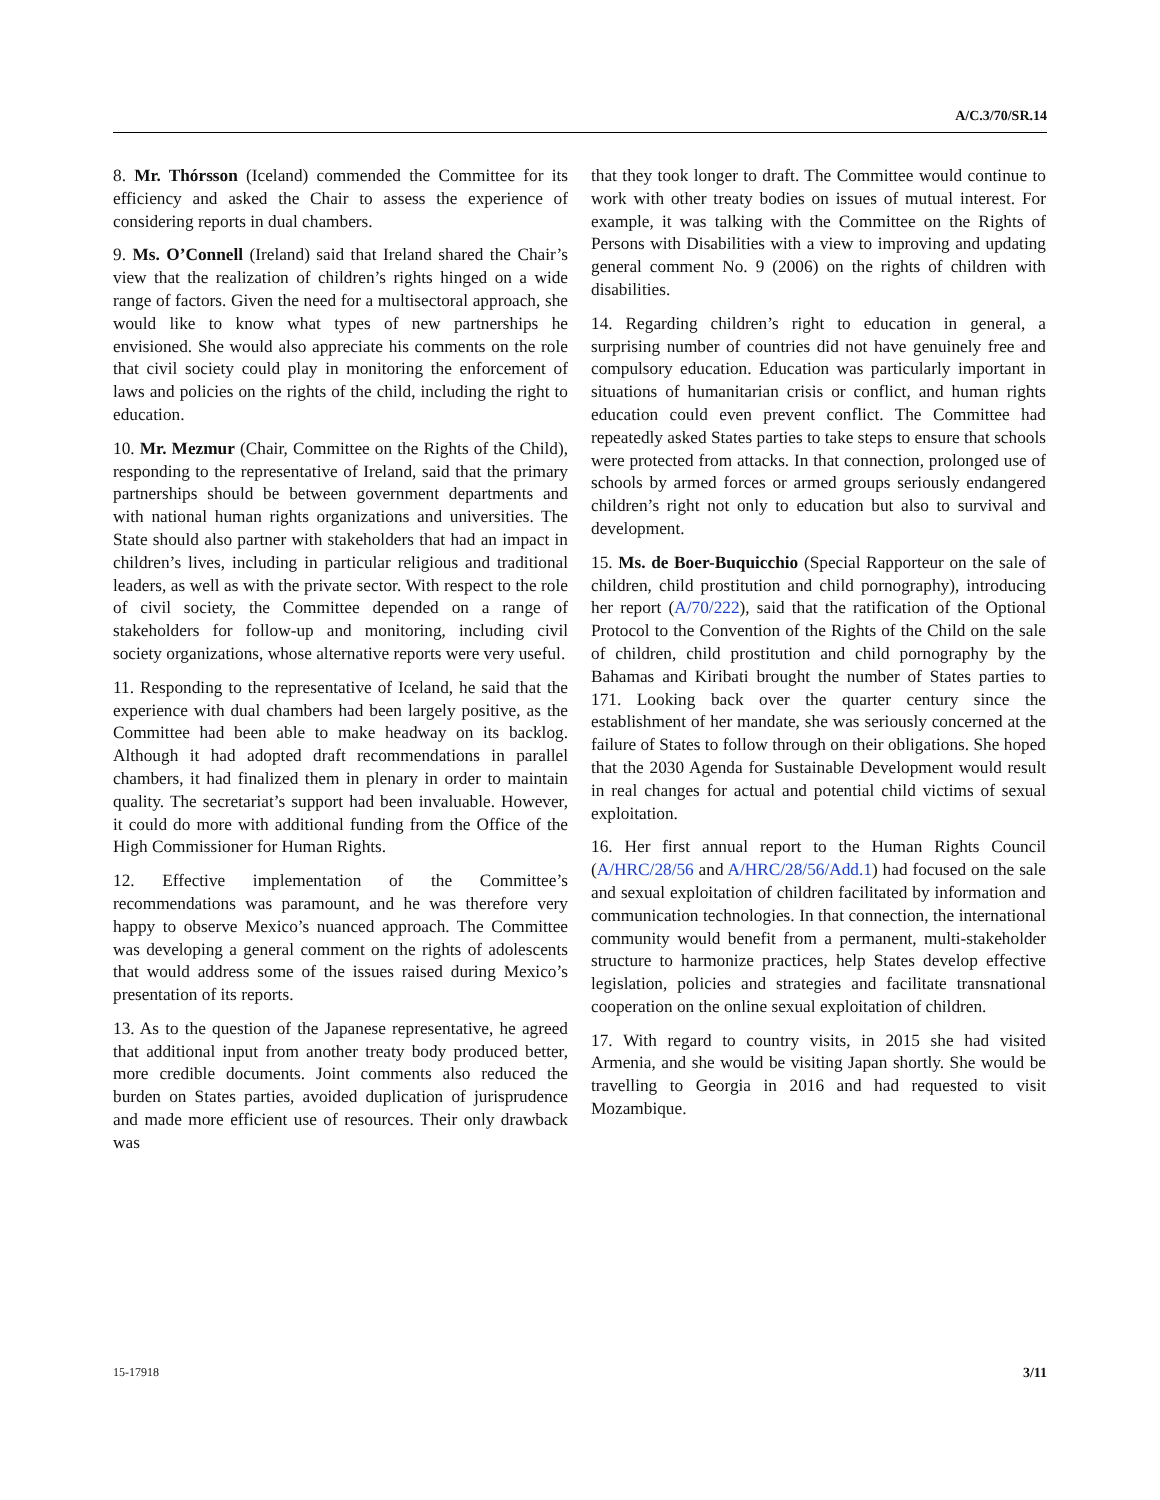A/C.3/70/SR.14
8. Mr. Thórsson (Iceland) commended the Committee for its efficiency and asked the Chair to assess the experience of considering reports in dual chambers.
9. Ms. O’Connell (Ireland) said that Ireland shared the Chair’s view that the realization of children’s rights hinged on a wide range of factors. Given the need for a multisectoral approach, she would like to know what types of new partnerships he envisioned. She would also appreciate his comments on the role that civil society could play in monitoring the enforcement of laws and policies on the rights of the child, including the right to education.
10. Mr. Mezmur (Chair, Committee on the Rights of the Child), responding to the representative of Ireland, said that the primary partnerships should be between government departments and with national human rights organizations and universities. The State should also partner with stakeholders that had an impact in children’s lives, including in particular religious and traditional leaders, as well as with the private sector. With respect to the role of civil society, the Committee depended on a range of stakeholders for follow-up and monitoring, including civil society organizations, whose alternative reports were very useful.
11. Responding to the representative of Iceland, he said that the experience with dual chambers had been largely positive, as the Committee had been able to make headway on its backlog. Although it had adopted draft recommendations in parallel chambers, it had finalized them in plenary in order to maintain quality. The secretariat’s support had been invaluable. However, it could do more with additional funding from the Office of the High Commissioner for Human Rights.
12. Effective implementation of the Committee’s recommendations was paramount, and he was therefore very happy to observe Mexico’s nuanced approach. The Committee was developing a general comment on the rights of adolescents that would address some of the issues raised during Mexico’s presentation of its reports.
13. As to the question of the Japanese representative, he agreed that additional input from another treaty body produced better, more credible documents. Joint comments also reduced the burden on States parties, avoided duplication of jurisprudence and made more efficient use of resources. Their only drawback was
that they took longer to draft. The Committee would continue to work with other treaty bodies on issues of mutual interest. For example, it was talking with the Committee on the Rights of Persons with Disabilities with a view to improving and updating general comment No. 9 (2006) on the rights of children with disabilities.
14. Regarding children’s right to education in general, a surprising number of countries did not have genuinely free and compulsory education. Education was particularly important in situations of humanitarian crisis or conflict, and human rights education could even prevent conflict. The Committee had repeatedly asked States parties to take steps to ensure that schools were protected from attacks. In that connection, prolonged use of schools by armed forces or armed groups seriously endangered children’s right not only to education but also to survival and development.
15. Ms. de Boer-Buquicchio (Special Rapporteur on the sale of children, child prostitution and child pornography), introducing her report (A/70/222), said that the ratification of the Optional Protocol to the Convention of the Rights of the Child on the sale of children, child prostitution and child pornography by the Bahamas and Kiribati brought the number of States parties to 171. Looking back over the quarter century since the establishment of her mandate, she was seriously concerned at the failure of States to follow through on their obligations. She hoped that the 2030 Agenda for Sustainable Development would result in real changes for actual and potential child victims of sexual exploitation.
16. Her first annual report to the Human Rights Council (A/HRC/28/56 and A/HRC/28/56/Add.1) had focused on the sale and sexual exploitation of children facilitated by information and communication technologies. In that connection, the international community would benefit from a permanent, multi-stakeholder structure to harmonize practices, help States develop effective legislation, policies and strategies and facilitate transnational cooperation on the online sexual exploitation of children.
17. With regard to country visits, in 2015 she had visited Armenia, and she would be visiting Japan shortly. She would be travelling to Georgia in 2016 and had requested to visit Mozambique.
15-17918 3/11